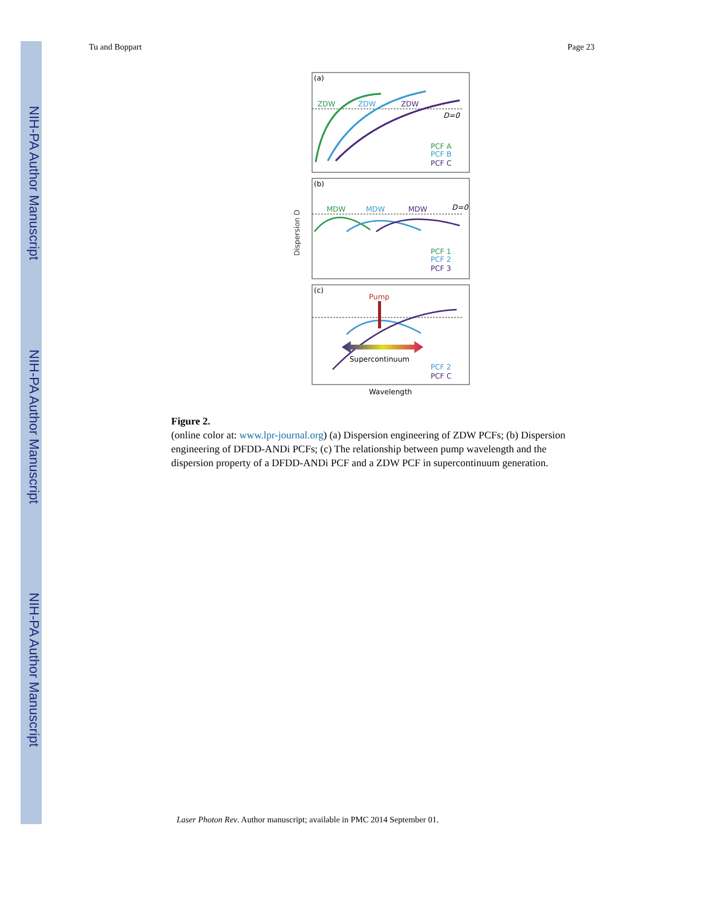NIH-PA Author Manuscript
NIH-PA Author Manuscript
NIH-PA Author Manuscript
Tu and Boppart Page 23
Dispersion D
(a)
ZDW
ZDW
ZDW
D=0
PCF A
PCF B
PCF C
(b)
MDW
MDW
MDW
D=0
PCF 1
PCF 2
PCF 3
(c)
Pump
Supercontinuum
PCF 2
PCF C
Wavelength
Figure 2.
(online color at: www.lpr-journal.org) (a) Dispersion engineering of ZDW PCFs; (b) Dispersion engineering of DFDD-ANDi PCFs; (c) The relationship between pump wavelength and the dispersion property of a DFDD-ANDi PCF and a ZDW PCF in supercontinuum generation.
Laser Photon Rev. Author manuscript; available in PMC 2014 September 01.